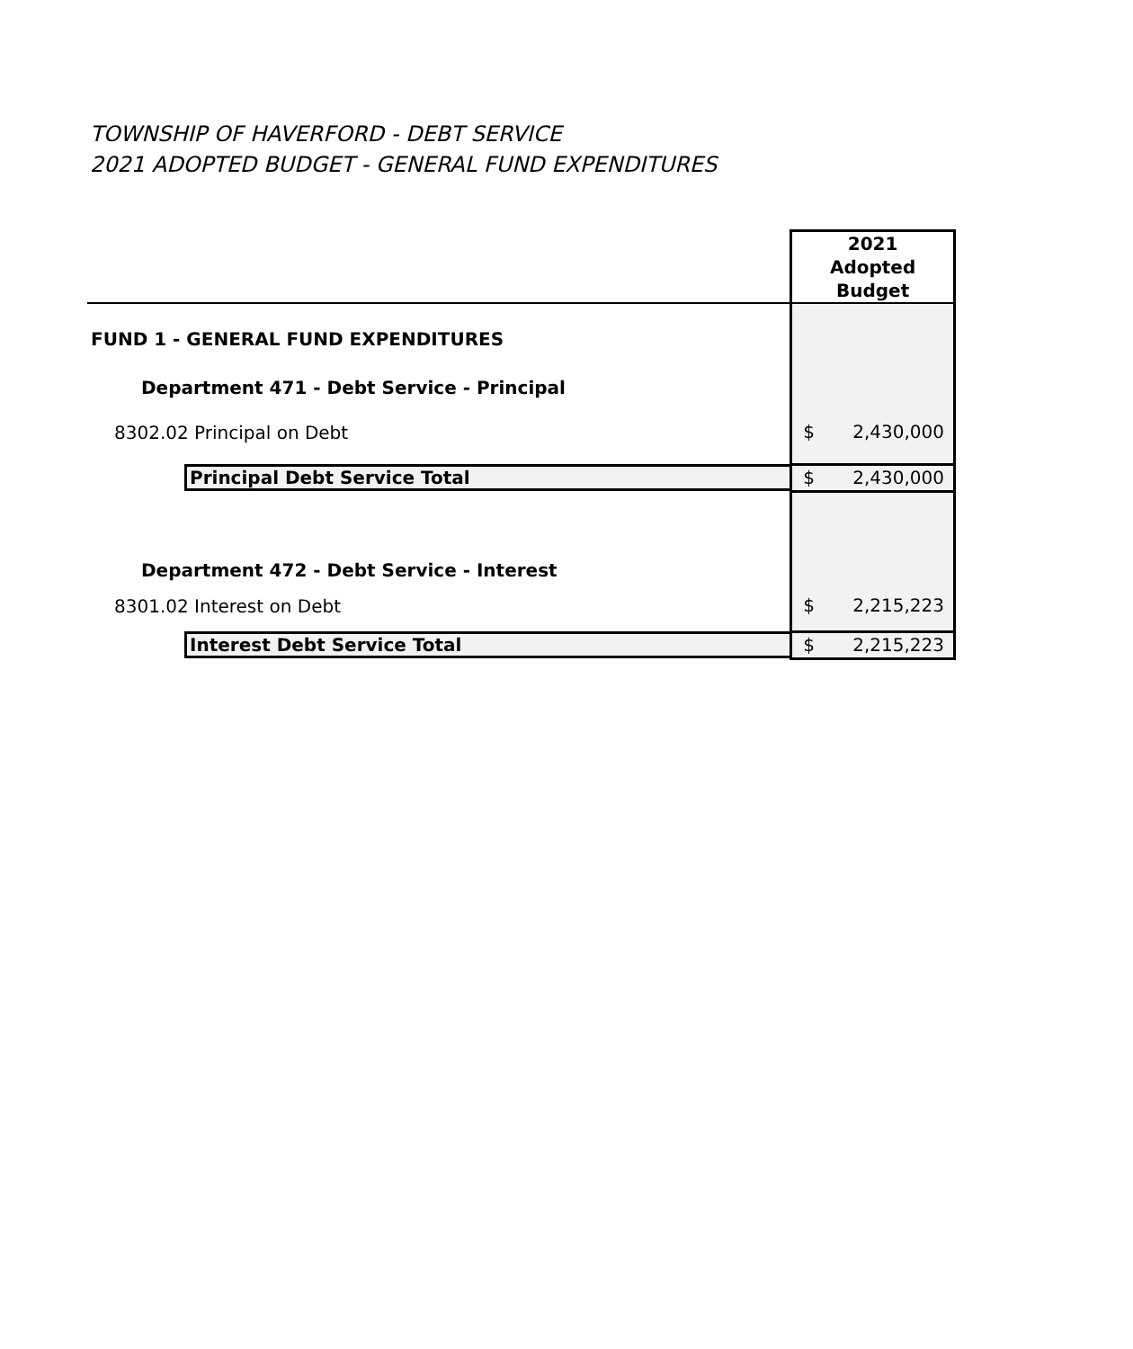TOWNSHIP OF HAVERFORD - DEBT SERVICE
2021 ADOPTED BUDGET - GENERAL FUND EXPENDITURES
| | 2021 Adopted Budget | |
| FUND 1 - GENERAL FUND EXPENDITURES | | |
| Department 471 - Debt Service - Principal | | |
| 8302.02 Principal on Debt | $ | 2,430,000 |
| Principal Debt Service Total | $ | 2,430,000 |
| Department 472 - Debt Service - Interest | | |
| 8301.02 Interest on Debt | $ | 2,215,223 |
| Interest Debt Service Total | $ | 2,215,223 |